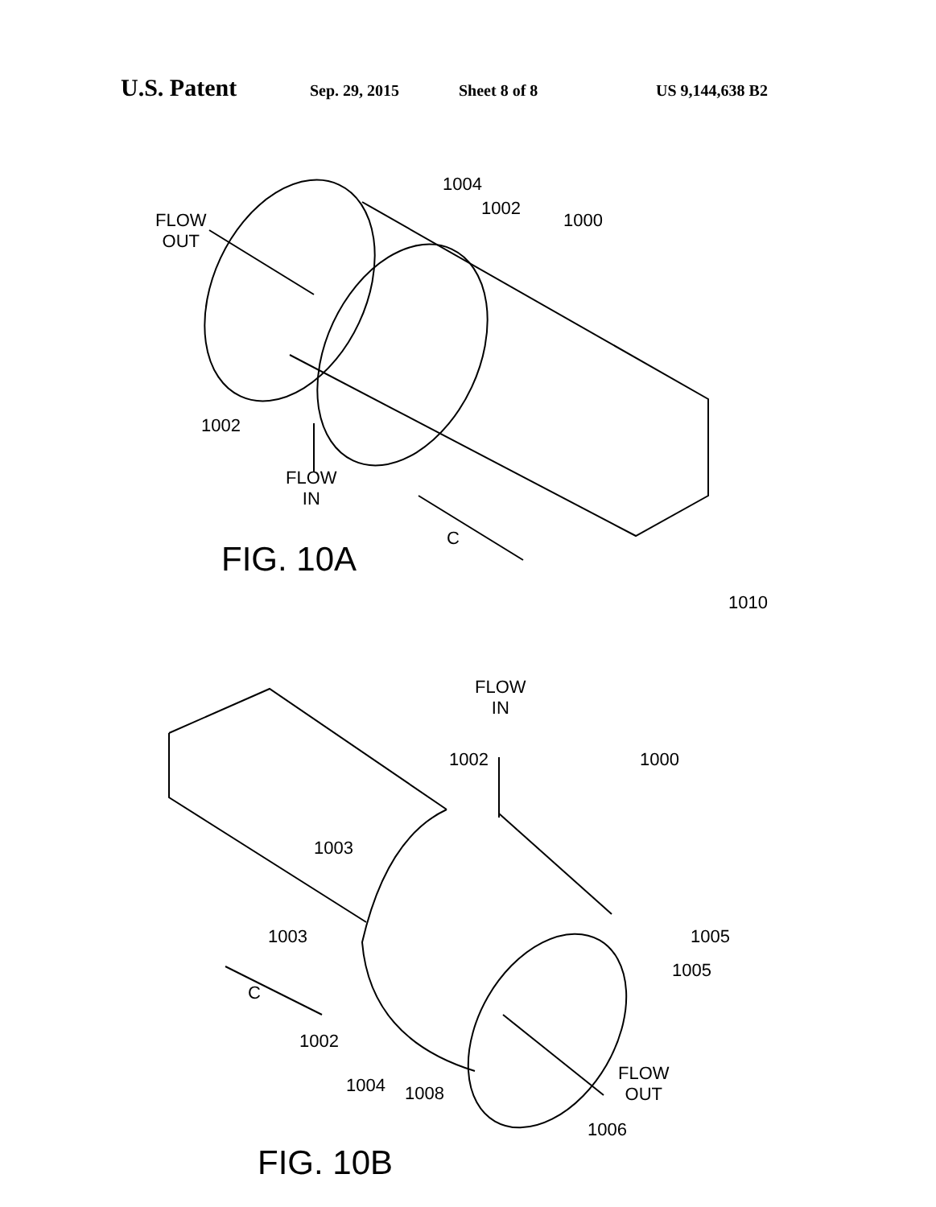U.S. Patent Sep. 29, 2015 Sheet 8 of 8 US 9,144,638 B2
1004
1002
1000
FLOW
OUT
1002
FLOW
IN
C
FIG. 10A
1010
FLOW
IN
1002 1000
1003
1003 1005
1005
C
1002
FLOW
OUT
1004 1008
1006
FIG. 10B